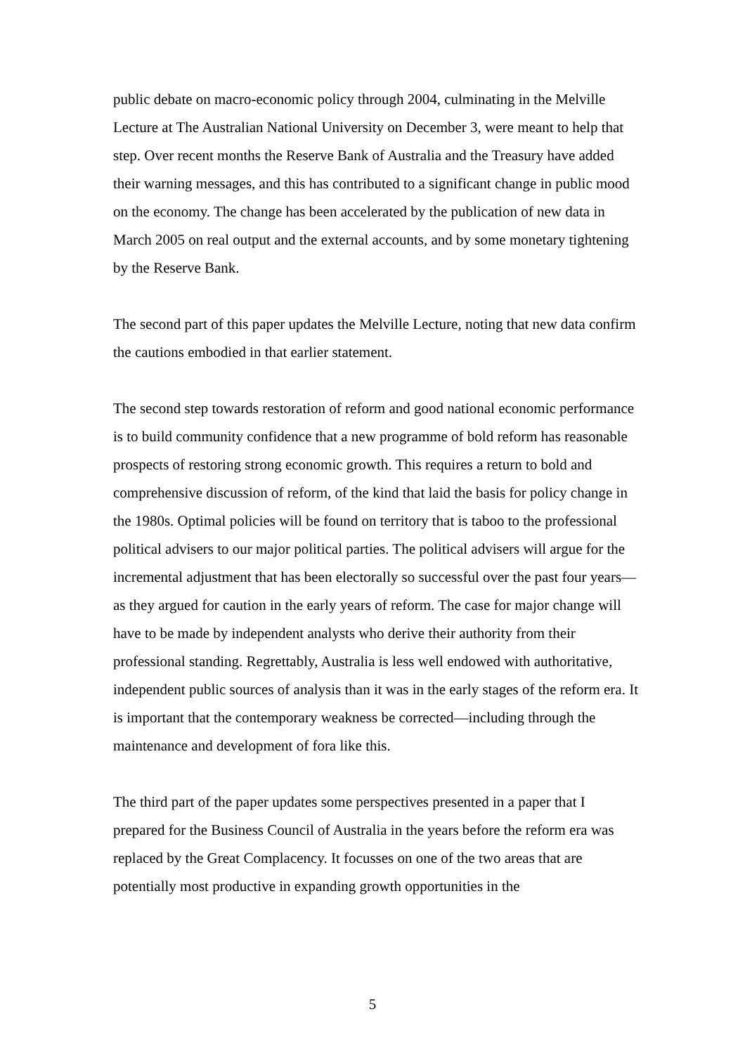public debate on macro-economic policy through 2004, culminating in the Melville Lecture at The Australian National University on December 3, were meant to help that step. Over recent months the Reserve Bank of Australia and the Treasury have added their warning messages, and this has contributed to a significant change in public mood on the economy. The change has been accelerated by the publication of new data in March 2005 on real output and the external accounts, and by some monetary tightening by the Reserve Bank.
The second part of this paper updates the Melville Lecture, noting that new data confirm the cautions embodied in that earlier statement.
The second step towards restoration of reform and good national economic performance is to build community confidence that a new programme of bold reform has reasonable prospects of restoring strong economic growth. This requires a return to bold and comprehensive discussion of reform, of the kind that laid the basis for policy change in the 1980s. Optimal policies will be found on territory that is taboo to the professional political advisers to our major political parties. The political advisers will argue for the incremental adjustment that has been electorally so successful over the past four years—as they argued for caution in the early years of reform. The case for major change will have to be made by independent analysts who derive their authority from their professional standing. Regrettably, Australia is less well endowed with authoritative, independent public sources of analysis than it was in the early stages of the reform era. It is important that the contemporary weakness be corrected—including through the maintenance and development of fora like this.
The third part of the paper updates some perspectives presented in a paper that I prepared for the Business Council of Australia in the years before the reform era was replaced by the Great Complacency. It focusses on one of the two areas that are potentially most productive in expanding growth opportunities in the
5